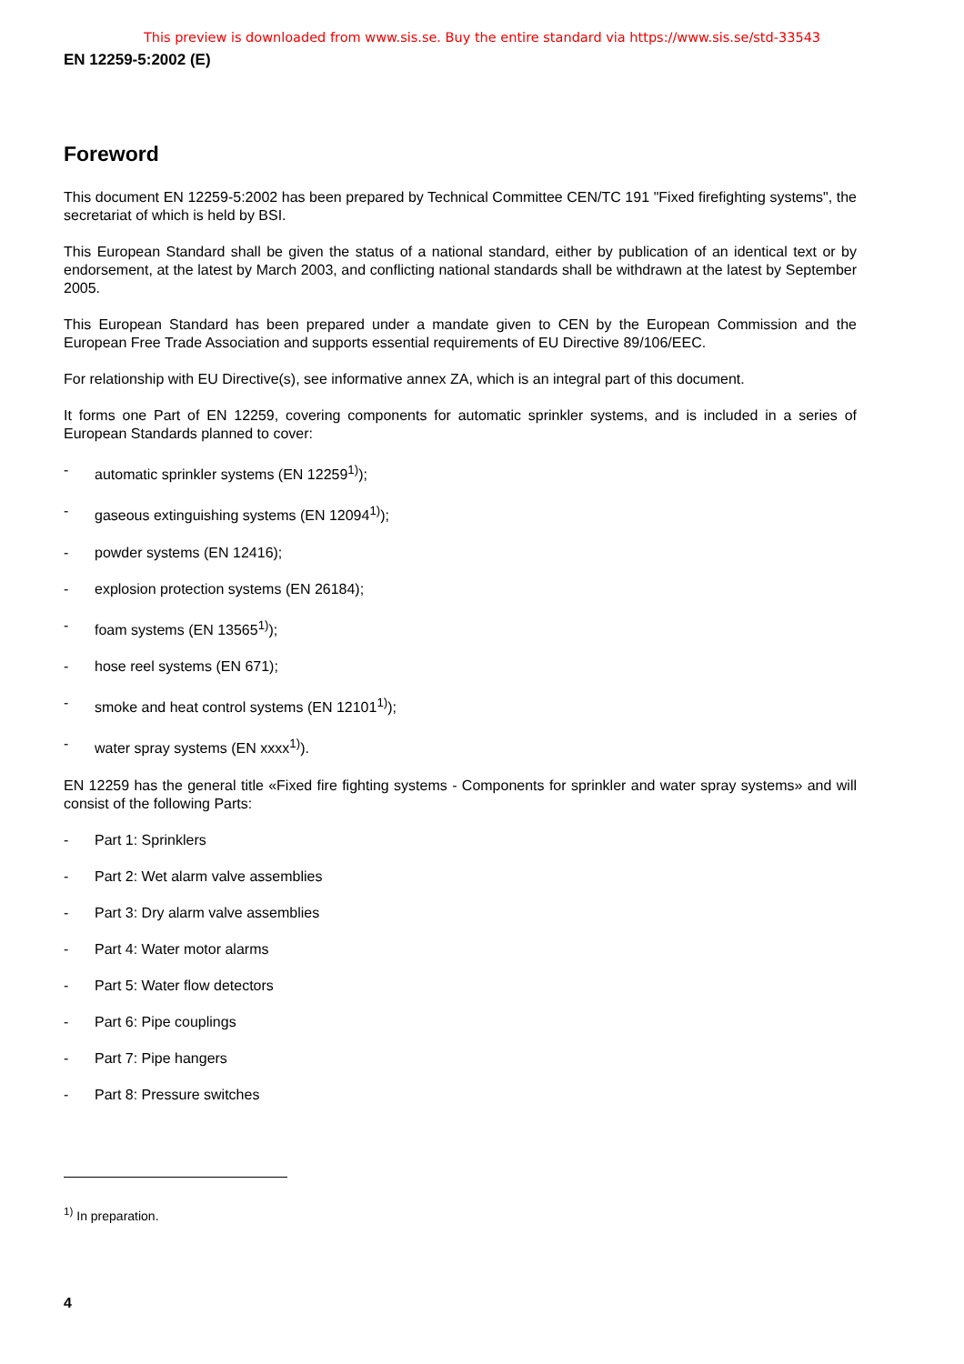This preview is downloaded from www.sis.se. Buy the entire standard via https://www.sis.se/std-33543
EN 12259-5:2002 (E)
Foreword
This document EN 12259-5:2002 has been prepared by Technical Committee CEN/TC 191 "Fixed firefighting systems", the secretariat of which is held by BSI.
This European Standard shall be given the status of a national standard, either by publication of an identical text or by endorsement, at the latest by March 2003, and conflicting national standards shall be withdrawn at the latest by September 2005.
This European Standard has been prepared under a mandate given to CEN by the European Commission and the European Free Trade Association and supports essential requirements of EU Directive 89/106/EEC.
For relationship with EU Directive(s), see informative annex ZA, which is an integral part of this document.
It forms one Part of EN 12259, covering components for automatic sprinkler systems, and is included in a series of European Standards planned to cover:
- automatic sprinkler systems (EN 12259<sup>1)</sup>);
- gaseous extinguishing systems (EN 12094<sup>1)</sup>);
- powder systems (EN 12416);
- explosion protection systems (EN 26184);
- foam systems (EN 13565<sup>1)</sup>);
- hose reel systems (EN 671);
- smoke and heat control systems (EN 12101<sup>1)</sup>);
- water spray systems (EN xxxx<sup>1)</sup>).
EN 12259 has the general title «Fixed fire fighting systems - Components for sprinkler and water spray systems» and will consist of the following Parts:
- Part 1: Sprinklers
- Part 2: Wet alarm valve assemblies
- Part 3: Dry alarm valve assemblies
- Part 4: Water motor alarms
- Part 5: Water flow detectors
- Part 6: Pipe couplings
- Part 7: Pipe hangers
- Part 8: Pressure switches
<sup>1)</sup> In preparation.
4